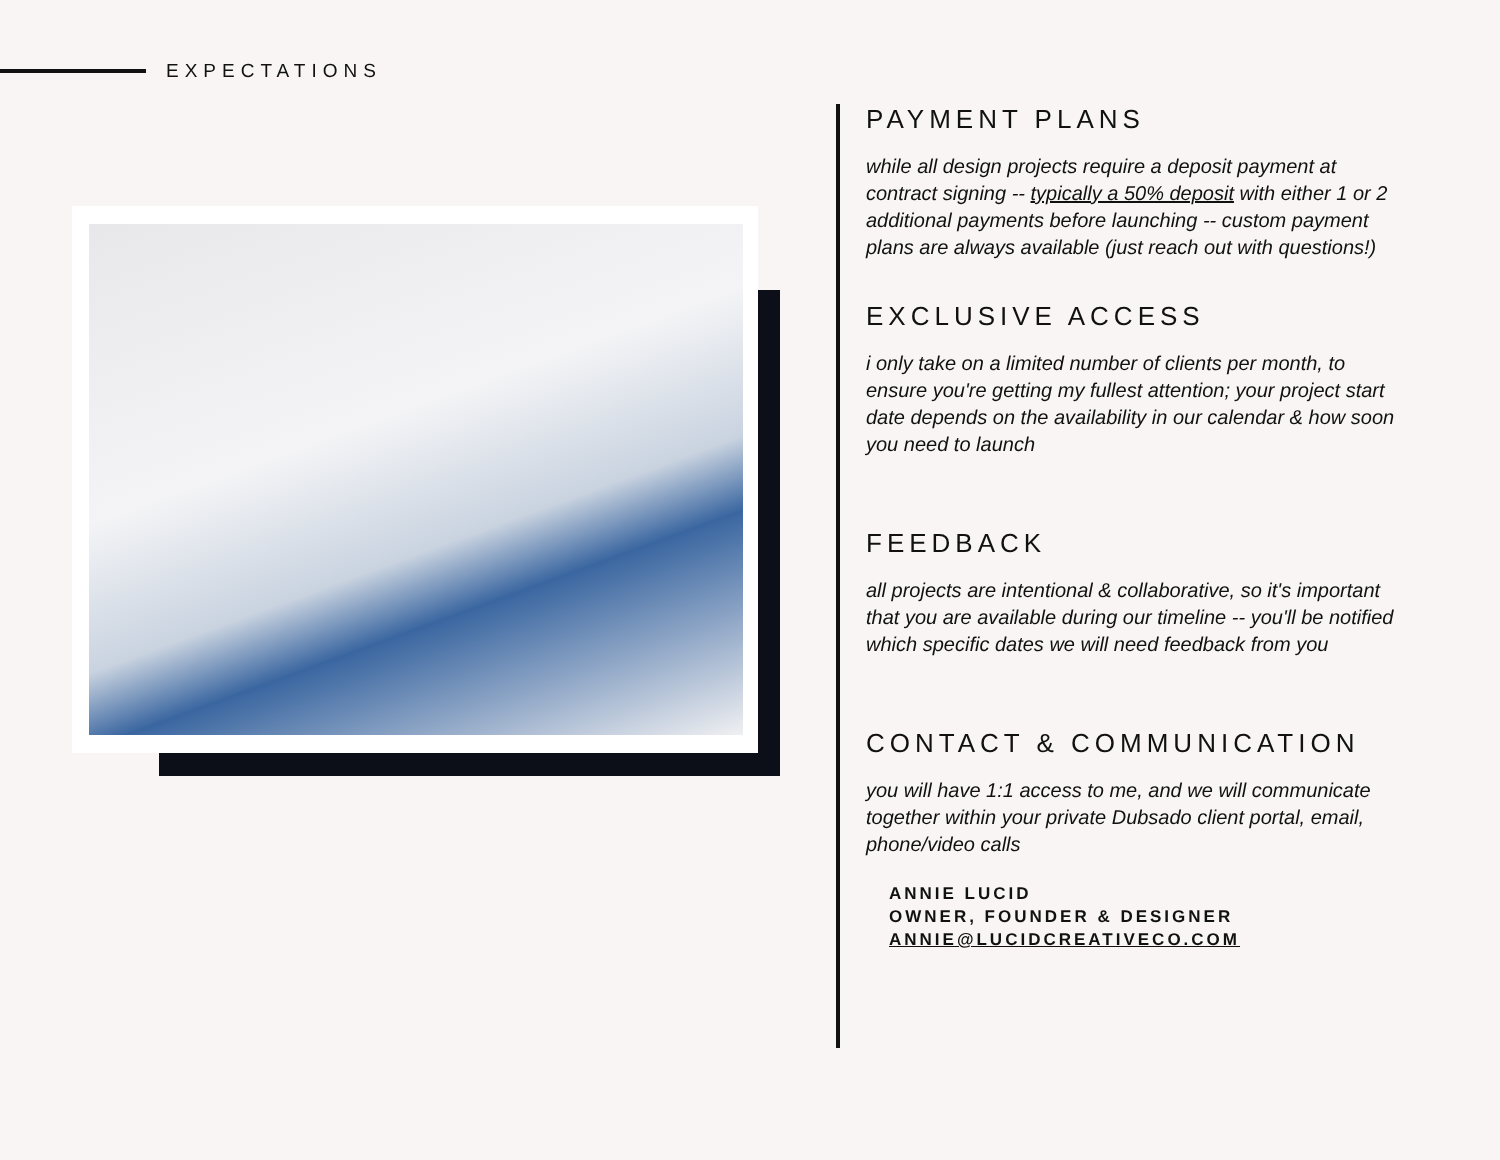EXPECTATIONS
PAYMENT PLANS
while all design projects require a deposit payment at contract signing -- typically a 50% deposit with either 1 or 2 additional payments before launching -- custom payment plans are always available (just reach out with questions!)
EXCLUSIVE ACCESS
i only take on a limited number of clients per month, to ensure you're getting my fullest attention; your project start date depends on the availability in our calendar & how soon you need to launch
FEEDBACK
all projects are intentional & collaborative, so it's important that you are available during our timeline -- you'll be notified which specific dates we will need feedback from you
CONTACT & COMMUNICATION
you will have 1:1 access to me, and we will communicate together within your private Dubsado client portal, email, phone/video calls
ANNIE LUCID
OWNER, FOUNDER & DESIGNER
ANNIE@LUCIDCREATIVECO.COM